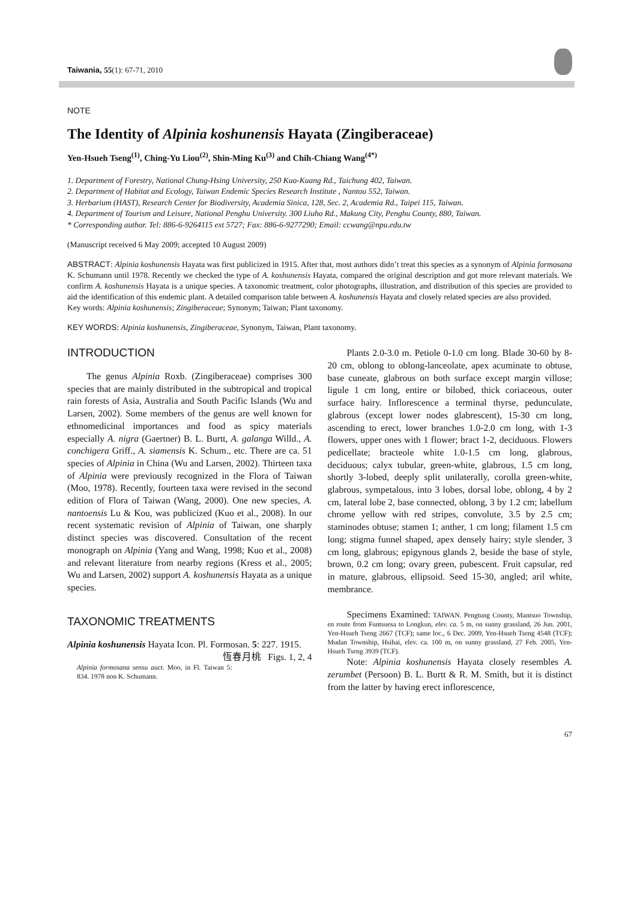Taiwania, 55(1): 67-71, 2010
NOTE
The Identity of Alpinia koshunensis Hayata (Zingiberaceae)
Yen-Hsueh Tseng<sup>(1)</sup>, Ching-Yu Liou<sup>(2)</sup>, Shin-Ming Ku<sup>(3)</sup> and Chih-Chiang Wang<sup>(4*)</sup>
1. Department of Forestry, National Chung-Hsing University, 250 Kuo-Kuang Rd., Taichung 402, Taiwan.
2. Department of Habitat and Ecology, Taiwan Endemic Species Research Institute , Nantou 552, Taiwan.
3. Herbarium (HAST), Research Center for Biodiversity, Academia Sinica, 128, Sec. 2, Academia Rd., Taipei 115, Taiwan.
4. Department of Tourism and Leisure, National Penghu University. 300 Liuho Rd., Makung City, Penghu County, 880, Taiwan.
* Corresponding author. Tel: 886-6-9264115 ext 5727; Fax: 886-6-9277290; Email: ccwang@npu.edu.tw
(Manuscript received 6 May 2009; accepted 10 August 2009)
ABSTRACT: Alpinia koshunensis Hayata was first publicized in 1915. After that, most authors didn’t treat this species as a synonym of Alpinia formosana K. Schumann until 1978. Recently we checked the type of A. koshunensis Hayata, compared the original description and got more relevant materials. We confirm A. koshunensis Hayata is a unique species. A taxonomic treatment, color photographs, illustration, and distribution of this species are provided to aid the identification of this endemic plant. A detailed comparison table between A. koshunensis Hayata and closely related species are also provided.
Key words: Alpinia koshunensis; Zingiberaceae; Synonym; Taiwan; Plant taxonomy.
KEY WORDS: Alpinia koshunensis, Zingiberaceae, Synonym, Taiwan, Plant taxonomy.
INTRODUCTION
The genus Alpinia Roxb. (Zingiberaceae) comprises 300 species that are mainly distributed in the subtropical and tropical rain forests of Asia, Australia and South Pacific Islands (Wu and Larsen, 2002). Some members of the genus are well known for ethnomedicinal importances and food as spicy materials especially A. nigra (Gaertner) B. L. Burtt, A. galanga Willd., A. conchigera Griff., A. siamensis K. Schum., etc. There are ca. 51 species of Alpinia in China (Wu and Larsen, 2002). Thirteen taxa of Alpinia were previously recognized in the Flora of Taiwan (Moo, 1978). Recently, fourteen taxa were revised in the second edition of Flora of Taiwan (Wang, 2000). One new species, A. nantoensis Lu & Kou, was publicized (Kuo et al., 2008). In our recent systematic revision of Alpinia of Taiwan, one sharply distinct species was discovered. Consultation of the recent monograph on Alpinia (Yang and Wang, 1998; Kuo et al., 2008) and relevant literature from nearby regions (Kress et al., 2005; Wu and Larsen, 2002) support A. koshunensis Hayata as a unique species.
TAXONOMIC TREATMENTS
Alpinia koshunensis Hayata Icon. Pl. Formosan. 5: 227. 1915. 恆春月桃 Figs. 1, 2, 4
Alpinia formosana sensu auct. Moo, in Fl. Taiwan 5: 834. 1978 non K. Schumann.
Plants 2.0-3.0 m. Petiole 0-1.0 cm long. Blade 30-60 by 8-20 cm, oblong to oblong-lanceolate, apex acuminate to obtuse, base cuneate, glabrous on both surface except margin villose; ligule 1 cm long, entire or bilobed, thick coriaceous, outer surface hairy. Inflorescence a terminal thyrse, pedunculate, glabrous (except lower nodes glabrescent), 15-30 cm long, ascending to erect, lower branches 1.0-2.0 cm long, with 1-3 flowers, upper ones with 1 flower; bract 1-2, deciduous. Flowers pedicellate; bracteole white 1.0-1.5 cm long, glabrous, deciduous; calyx tubular, green-white, glabrous, 1.5 cm long, shortly 3-lobed, deeply split unilaterally, corolla green-white, glabrous, sympetalous, into 3 lobes, dorsal lobe, oblong, 4 by 2 cm, lateral lobe 2, base connected, oblong, 3 by 1.2 cm; labellum chrome yellow with red stripes, convolute, 3.5 by 2.5 cm; staminodes obtuse; stamen 1; anther, 1 cm long; filament 1.5 cm long; stigma funnel shaped, apex densely hairy; style slender, 3 cm long, glabrous; epigynous glands 2, beside the base of style, brown, 0.2 cm long; ovary green, pubescent. Fruit capsular, red in mature, glabrous, ellipsoid. Seed 15-30, angled; aril white, membrance.
Specimens Examined: TAIWAN. Pengtung County, Mantsuo Township, en route from Funtsuesa to Longkun, elev. ca. 5 m, on sunny grassland, 26 Jun. 2001, Yen-Hsueh Tseng 2667 (TCF); same loc., 6 Dec. 2009, Yen-Hsueh Tseng 4548 (TCF); Mudan Township, Hsihai, elev. ca. 100 m, on sunny grassland, 27 Feb. 2005, Yen-Hsueh Tseng 3939 (TCF).
Note: Alpinia koshunensis Hayata closely resembles A. zerumbet (Persoon) B. L. Burtt & R. M. Smith, but it is distinct from the latter by having erect inflorescence,
67